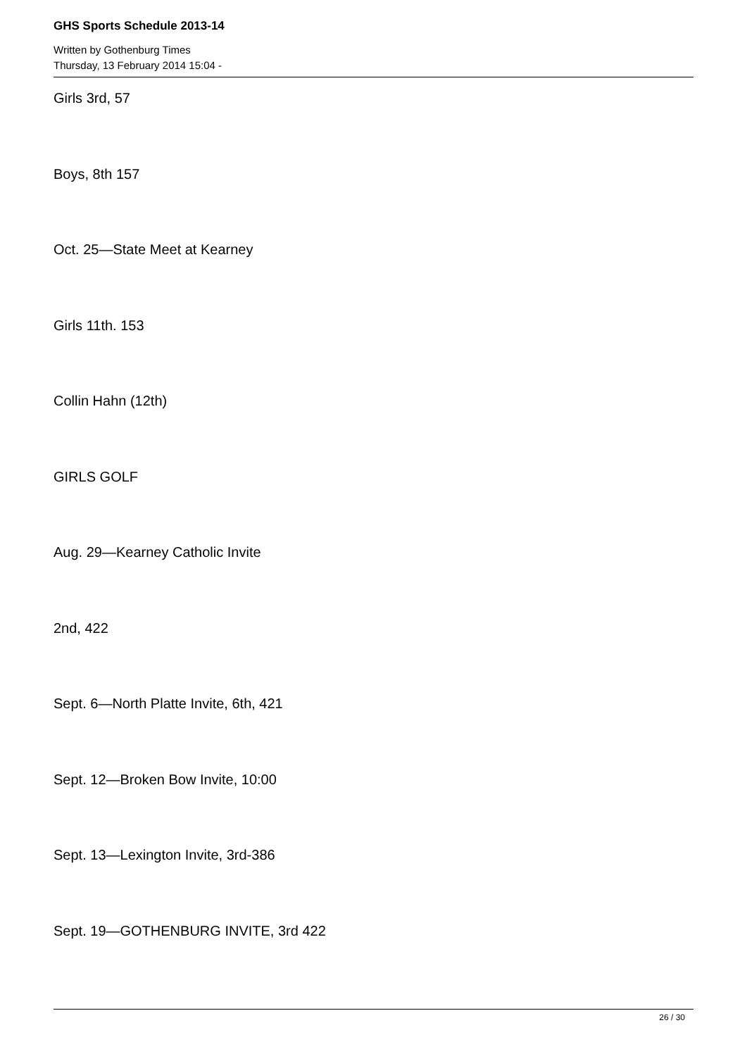GHS Sports Schedule 2013-14
Written by Gothenburg Times
Thursday, 13 February 2014 15:04 -
Girls 3rd, 57
Boys, 8th 157
Oct. 25—State Meet at Kearney
Girls 11th. 153
Collin Hahn (12th)
GIRLS GOLF
Aug. 29—Kearney Catholic Invite
2nd, 422
Sept. 6—North Platte Invite, 6th, 421
Sept. 12—Broken Bow Invite, 10:00
Sept. 13—Lexington Invite, 3rd-386
Sept. 19—GOTHENBURG INVITE, 3rd 422
26 / 30